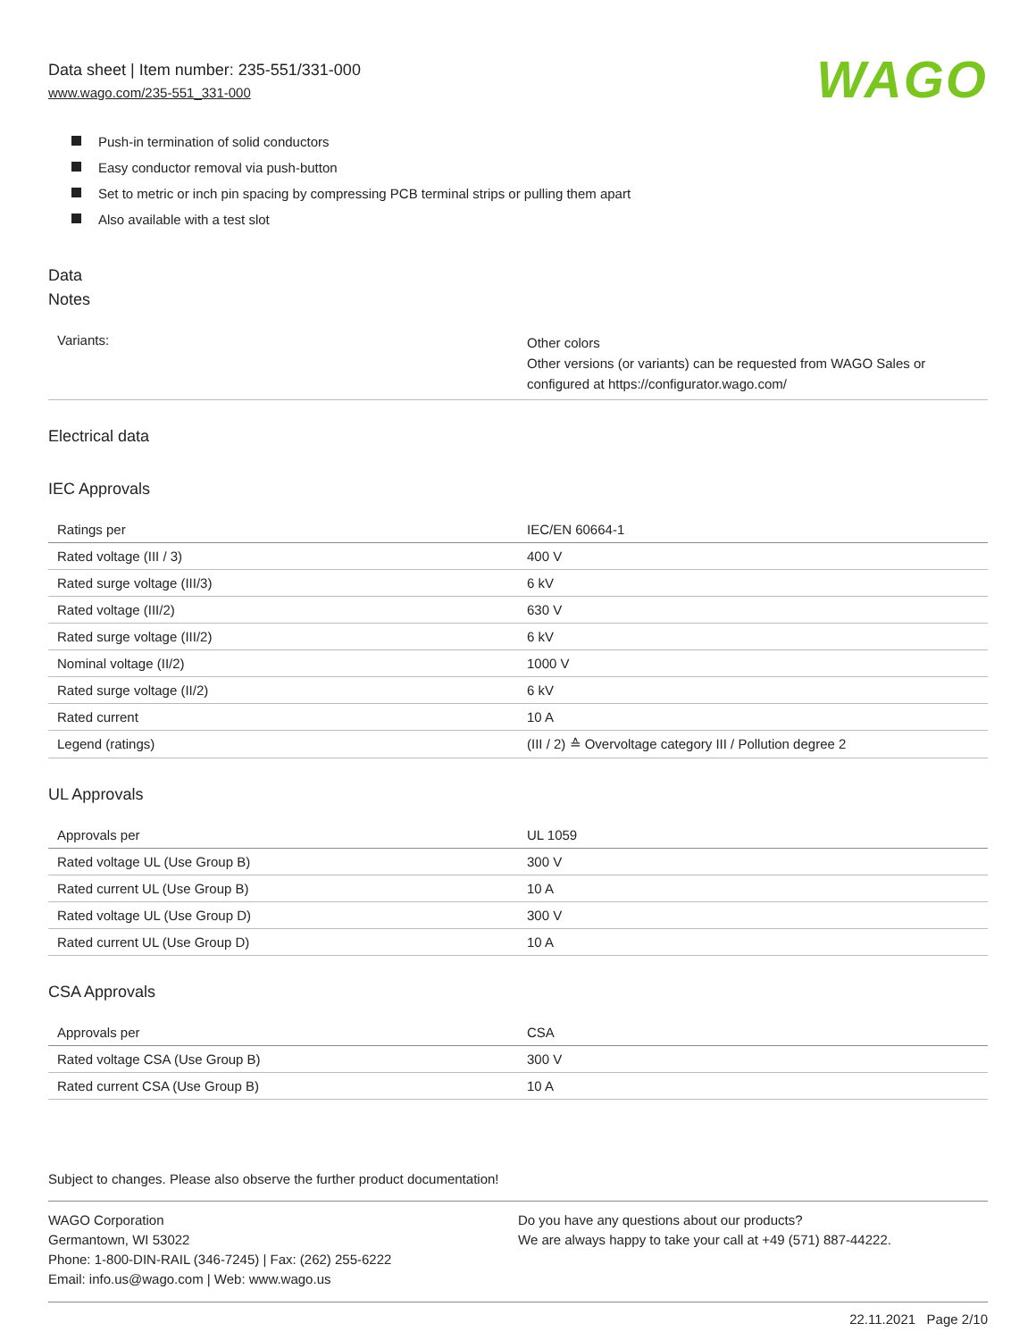Data sheet | Item number: 235-551/331-000
www.wago.com/235-551_331-000
WAGO
Push-in termination of solid conductors
Easy conductor removal via push-button
Set to metric or inch pin spacing by compressing PCB terminal strips or pulling them apart
Also available with a test slot
Data
Notes
| Variants: | Other colors Other versions (or variants) can be requested from WAGO Sales or configured at https://configurator.wago.com/ |
Electrical data
IEC Approvals
| Ratings per | IEC/EN 60664-1 |
| Rated voltage (III / 3) | 400 V |
| Rated surge voltage (III/3) | 6 kV |
| Rated voltage (III/2) | 630 V |
| Rated surge voltage (III/2) | 6 kV |
| Nominal voltage (II/2) | 1000 V |
| Rated surge voltage (II/2) | 6 kV |
| Rated current | 10 A |
| Legend (ratings) | (III / 2) ≙ Overvoltage category III / Pollution degree 2 |
UL Approvals
| Approvals per | UL 1059 |
| Rated voltage UL (Use Group B) | 300 V |
| Rated current UL (Use Group B) | 10 A |
| Rated voltage UL (Use Group D) | 300 V |
| Rated current UL (Use Group D) | 10 A |
CSA Approvals
| Approvals per | CSA |
| Rated voltage CSA (Use Group B) | 300 V |
| Rated current CSA (Use Group B) | 10 A |
Subject to changes. Please also observe the further product documentation!
WAGO Corporation
Germantown, WI 53022
Phone: 1-800-DIN-RAIL (346-7245) | Fax: (262) 255-6222
Email: info.us@wago.com | Web: www.wago.us
Do you have any questions about our products?
We are always happy to take your call at +49 (571) 887-44222.
22.11.2021 Page 2/10